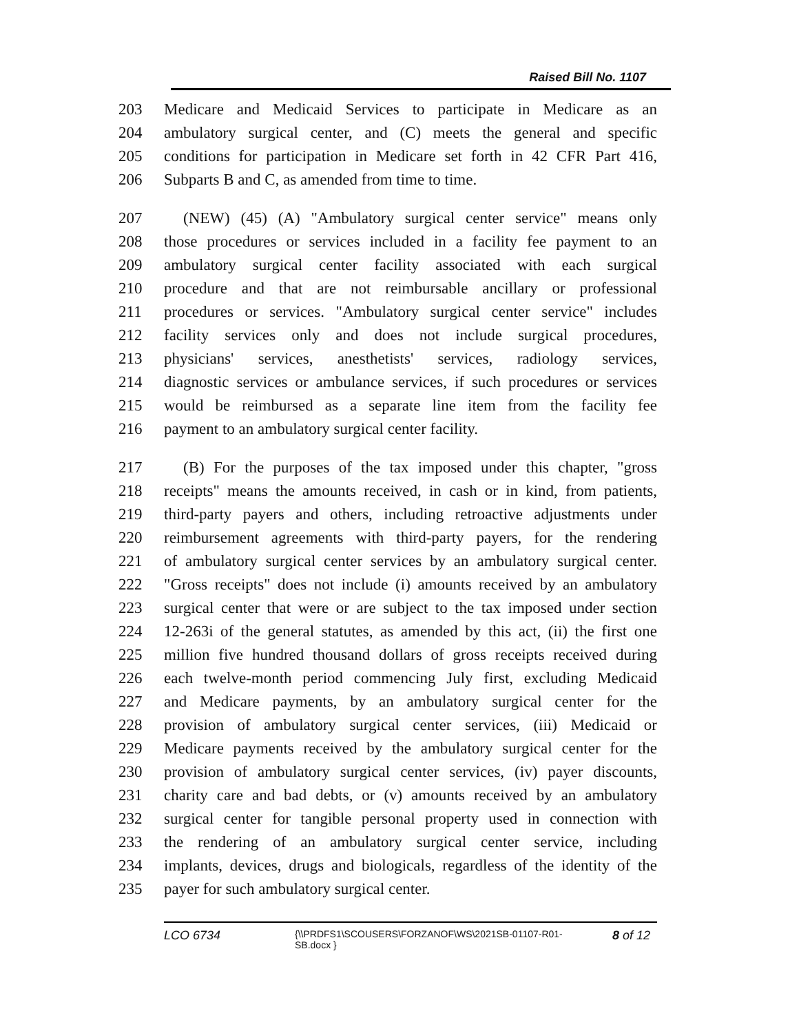Raised Bill No. 1107
203 Medicare and Medicaid Services to participate in Medicare as an
204 ambulatory surgical center, and (C) meets the general and specific
205 conditions for participation in Medicare set forth in 42 CFR Part 416,
206 Subparts B and C, as amended from time to time.
207 (NEW) (45) (A) "Ambulatory surgical center service" means only
208 those procedures or services included in a facility fee payment to an
209 ambulatory surgical center facility associated with each surgical
210 procedure and that are not reimbursable ancillary or professional
211 procedures or services. "Ambulatory surgical center service" includes
212 facility services only and does not include surgical procedures,
213 physicians' services, anesthetists' services, radiology services,
214 diagnostic services or ambulance services, if such procedures or services
215 would be reimbursed as a separate line item from the facility fee
216 payment to an ambulatory surgical center facility.
217 (B) For the purposes of the tax imposed under this chapter, "gross
218 receipts" means the amounts received, in cash or in kind, from patients,
219 third-party payers and others, including retroactive adjustments under
220 reimbursement agreements with third-party payers, for the rendering
221 of ambulatory surgical center services by an ambulatory surgical center.
222 "Gross receipts" does not include (i) amounts received by an ambulatory
223 surgical center that were or are subject to the tax imposed under section
224 12-263i of the general statutes, as amended by this act, (ii) the first one
225 million five hundred thousand dollars of gross receipts received during
226 each twelve-month period commencing July first, excluding Medicaid
227 and Medicare payments, by an ambulatory surgical center for the
228 provision of ambulatory surgical center services, (iii) Medicaid or
229 Medicare payments received by the ambulatory surgical center for the
230 provision of ambulatory surgical center services, (iv) payer discounts,
231 charity care and bad debts, or (v) amounts received by an ambulatory
232 surgical center for tangible personal property used in connection with
233 the rendering of an ambulatory surgical center service, including
234 implants, devices, drugs and biologicals, regardless of the identity of the
235 payer for such ambulatory surgical center.
LCO 6734
{\\PRDFS1\SCOUSERS\FORZANOF\WS\2021SB-01107-R01-SB.docx }
8 of 12